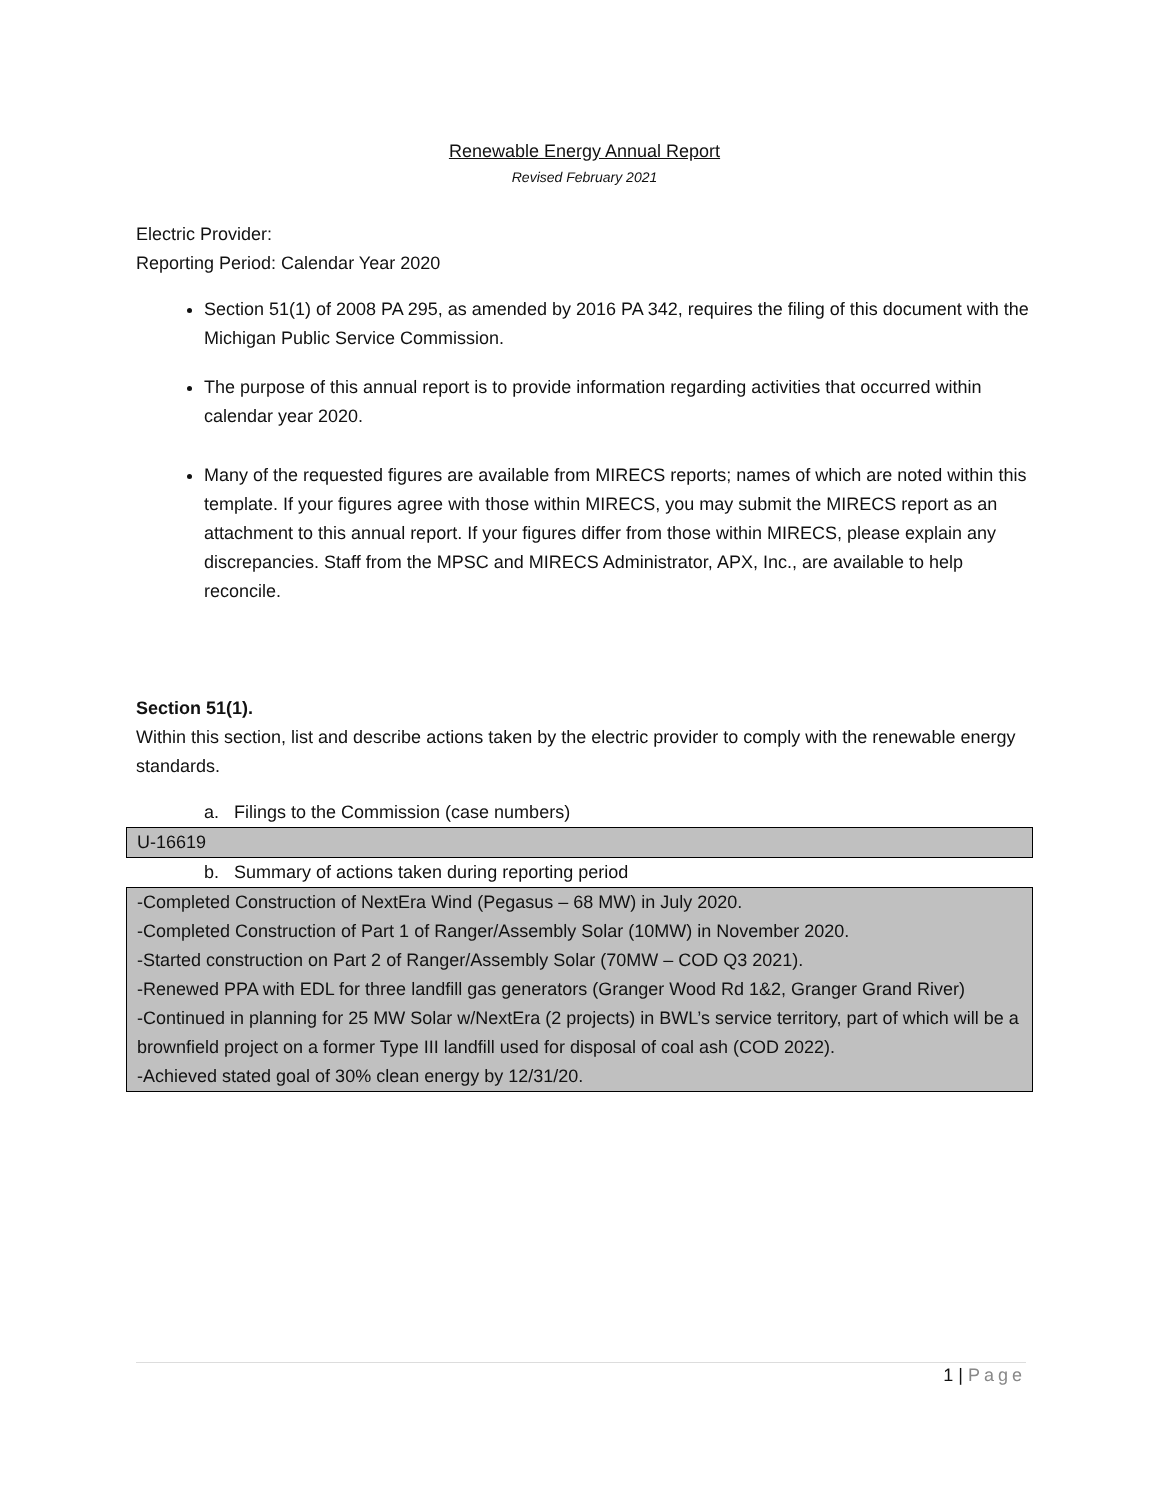Renewable Energy Annual Report
Revised February 2021
Electric Provider:
Reporting Period: Calendar Year 2020
Section 51(1) of 2008 PA 295, as amended by 2016 PA 342, requires the filing of this document with the Michigan Public Service Commission.
The purpose of this annual report is to provide information regarding activities that occurred within calendar year 2020.
Many of the requested figures are available from MIRECS reports; names of which are noted within this template. If your figures agree with those within MIRECS, you may submit the MIRECS report as an attachment to this annual report. If your figures differ from those within MIRECS, please explain any discrepancies. Staff from the MPSC and MIRECS Administrator, APX, Inc., are available to help reconcile.
Section 51(1).
Within this section, list and describe actions taken by the electric provider to comply with the renewable energy standards.
a. Filings to the Commission (case numbers)
U-16619
b. Summary of actions taken during reporting period
-Completed Construction of NextEra Wind (Pegasus – 68 MW) in July 2020.
-Completed Construction of Part 1 of Ranger/Assembly Solar (10MW) in November 2020.
-Started construction on Part 2 of Ranger/Assembly Solar (70MW – COD Q3 2021).
-Renewed PPA with EDL for three landfill gas generators (Granger Wood Rd 1&2, Granger Grand River)
-Continued in planning for 25 MW Solar w/NextEra (2 projects) in BWL’s service territory, part of which will be a brownfield project on a former Type III landfill used for disposal of coal ash (COD 2022).
-Achieved stated goal of 30% clean energy by 12/31/20.
1 | Page